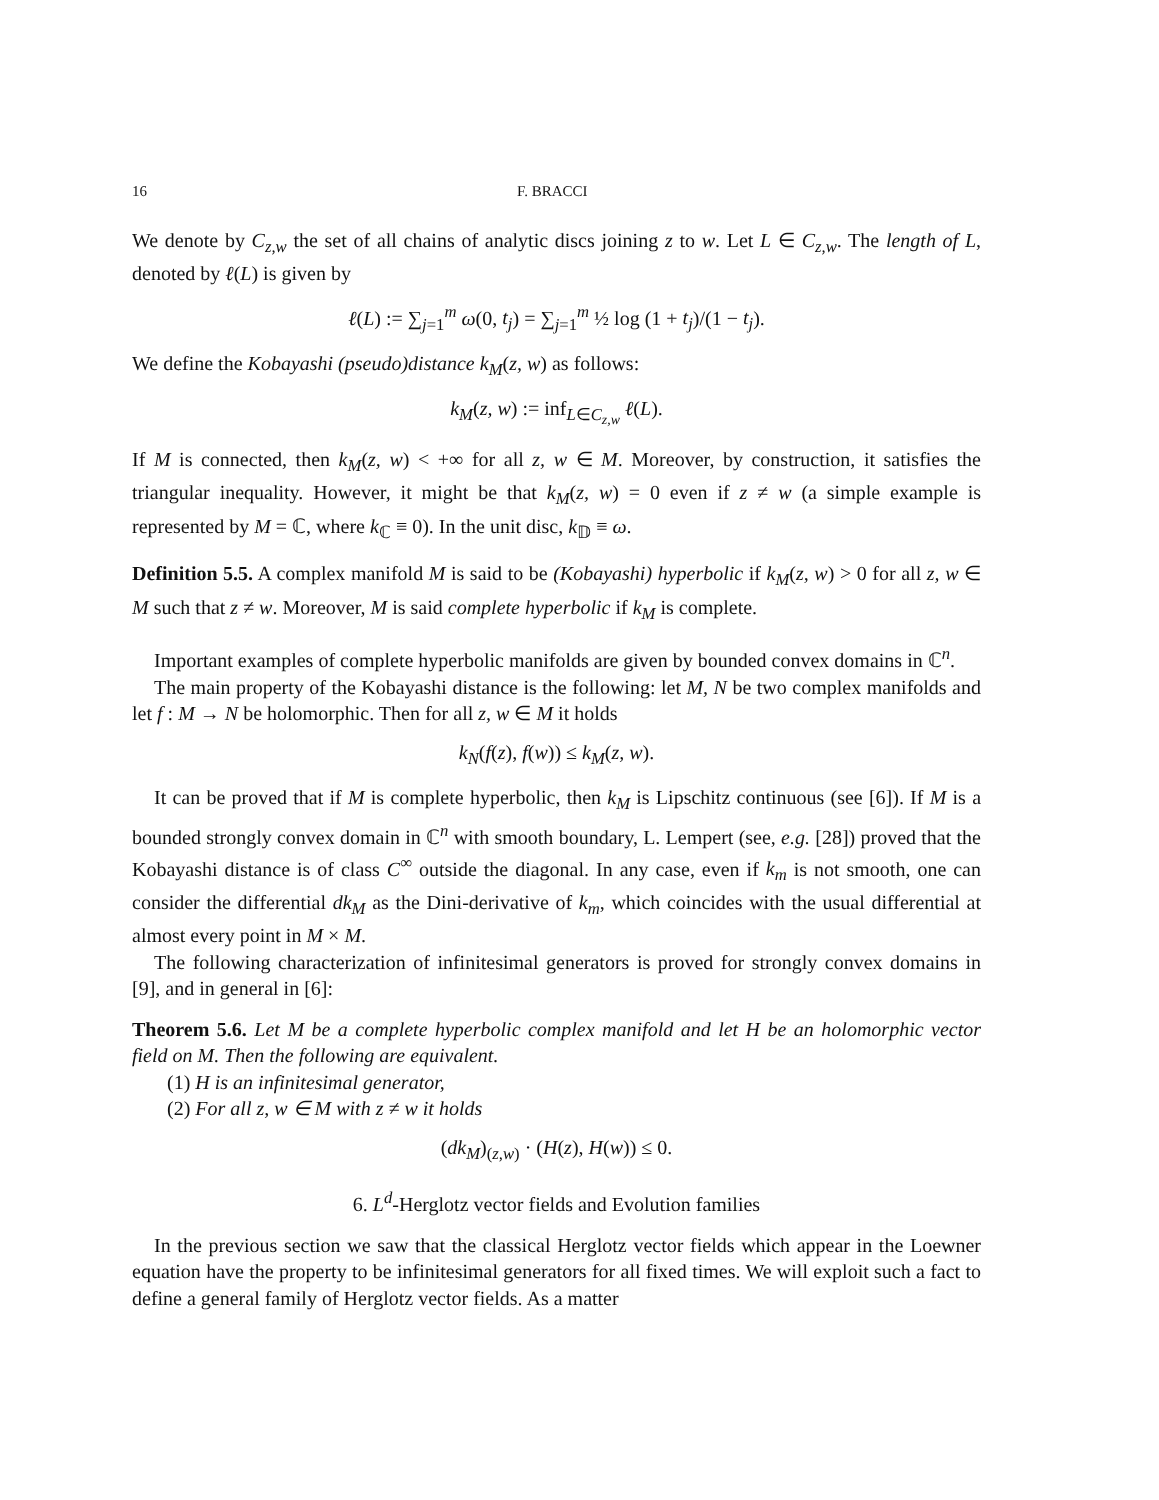16 F. BRACCI
We denote by C<sub>z,w</sub> the set of all chains of analytic discs joining z to w. Let L ∈ C<sub>z,w</sub>. The length of L, denoted by ℓ(L) is given by
ℓ(L) := ∑<sub>j=1</sub><sup>m</sup> ω(0, t<sub>j</sub>) = ∑<sub>j=1</sub><sup>m</sup> ½ log (1 + t<sub>j</sub>)/(1 − t<sub>j</sub>).
We define the Kobayashi (pseudo)distance k<sub>M</sub>(z, w) as follows:
k<sub>M</sub>(z, w) := inf<sub>L∈C<sub>z,w</sub></sub> ℓ(L).
If M is connected, then k<sub>M</sub>(z, w) < +∞ for all z, w ∈ M. Moreover, by construction, it satisfies the triangular inequality. However, it might be that k<sub>M</sub>(z, w) = 0 even if z ≠ w (a simple example is represented by M = ℂ, where k<sub>ℂ</sub> ≡ 0). In the unit disc, k<sub>𝔻</sub> ≡ ω.
Definition 5.5. A complex manifold M is said to be (Kobayashi) hyperbolic if k<sub>M</sub>(z, w) > 0 for all z, w ∈ M such that z ≠ w. Moreover, M is said complete hyperbolic if k<sub>M</sub> is complete.
Important examples of complete hyperbolic manifolds are given by bounded convex domains in ℂ<sup>n</sup>.
The main property of the Kobayashi distance is the following: let M, N be two complex manifolds and let f : M → N be holomorphic. Then for all z, w ∈ M it holds
k<sub>N</sub>(f(z), f(w)) ≤ k<sub>M</sub>(z, w).
It can be proved that if M is complete hyperbolic, then k<sub>M</sub> is Lipschitz continuous (see [6]). If M is a bounded strongly convex domain in ℂ<sup>n</sup> with smooth boundary, L. Lempert (see, e.g. [28]) proved that the Kobayashi distance is of class C<sup>∞</sup> outside the diagonal. In any case, even if k<sub>m</sub> is not smooth, one can consider the differential dk<sub>M</sub> as the Dini-derivative of k<sub>m</sub>, which coincides with the usual differential at almost every point in M × M.
The following characterization of infinitesimal generators is proved for strongly convex domains in [9], and in general in [6]:
Theorem 5.6. Let M be a complete hyperbolic complex manifold and let H be an holomorphic vector field on M. Then the following are equivalent.
(1) H is an infinitesimal generator,
(2) For all z, w ∈ M with z ≠ w it holds
(dk<sub>M</sub>)<sub>(z,w)</sub> · (H(z), H(w)) ≤ 0.
6. L<sup>d</sup>-Herglotz vector fields and Evolution families
In the previous section we saw that the classical Herglotz vector fields which appear in the Loewner equation have the property to be infinitesimal generators for all fixed times. We will exploit such a fact to define a general family of Herglotz vector fields. As a matter